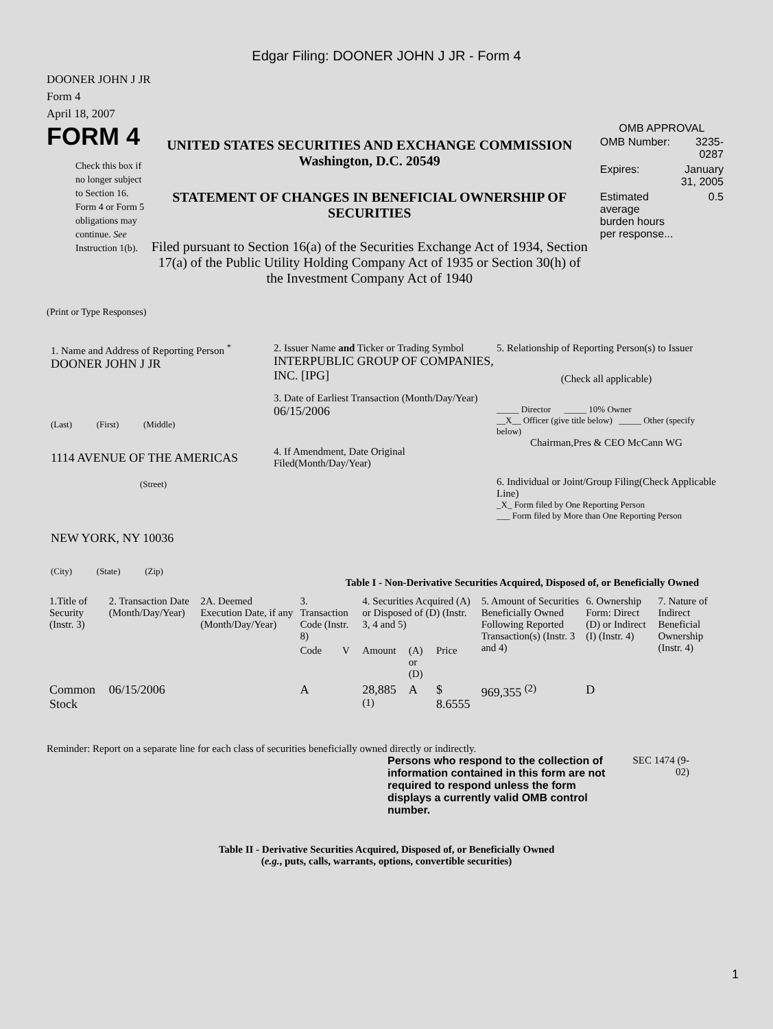Edgar Filing: DOONER JOHN J JR - Form 4
DOONER JOHN J JR
Form 4
April 18, 2007
FORM 4
Check this box if no longer subject to Section 16. Form 4 or Form 5 obligations may continue. See Instruction 1(b).
UNITED STATES SECURITIES AND EXCHANGE COMMISSION
Washington, D.C. 20549
STATEMENT OF CHANGES IN BENEFICIAL OWNERSHIP OF SECURITIES
Filed pursuant to Section 16(a) of the Securities Exchange Act of 1934, Section 17(a) of the Public Utility Holding Company Act of 1935 or Section 30(h) of the Investment Company Act of 1940
OMB APPROVAL
| OMB Number: | 3235-0287 |
| Expires: | January 31, 2005 |
| Estimated average burden hours per response... | 0.5 |
(Print or Type Responses)
1. Name and Address of Reporting Person <sup>*</sup>
DOONER JOHN J JR
(Last) (First) (Middle)
1114 AVENUE OF THE AMERICAS
(Street)
NEW YORK, NY 10036
(City) (State) (Zip)
2. Issuer Name and Ticker or Trading Symbol
INTERPUBLIC GROUP OF COMPANIES, INC. [IPG]
3. Date of Earliest Transaction (Month/Day/Year)
06/15/2006
4. If Amendment, Date Original Filed(Month/Day/Year)
5. Relationship of Reporting Person(s) to Issuer
(Check all applicable)
_____ Director _____ 10% Owner
__X__ Officer (give title below) _____ Other (specify below)
Chairman,Pres & CEO McCann WG
6. Individual or Joint/Group Filing(Check Applicable Line)
_X_ Form filed by One Reporting Person
___ Form filed by More than One Reporting Person
Table I - Non-Derivative Securities Acquired, Disposed of, or Beneficially Owned
| 1.Title of Security (Instr. 3) | 2. Transaction Date (Month/Day/Year) | 2A. Deemed Execution Date, if any (Month/Day/Year) | 3. Transaction Code (Instr. 8) | | 4. Securities Acquired (A) or Disposed of (D) (Instr. 3, 4 and 5) | | | 5. Amount of Securities Beneficially Owned Following Reported Transaction(s) (Instr. 3 and 4) | 6. Ownership Form: Direct (D) or Indirect (I) (Instr. 4) | 7. Nature of Indirect Beneficial Ownership (Instr. 4) |
| --- | --- | --- | --- | --- | --- | --- | --- | --- | --- | --- |
| | | | Code | V | Amount | (A) or (D) | Price | | | |
| Common Stock | 06/15/2006 | | A | | 28,885 <sup>(1)</sup> | A | $ 8.6555 | 969,355 <sup>(2)</sup> | D | |
Reminder: Report on a separate line for each class of securities beneficially owned directly or indirectly.
Persons who respond to the collection of information contained in this form are not required to respond unless the form displays a currently valid OMB control number.
SEC 1474 (9-02)
Table II - Derivative Securities Acquired, Disposed of, or Beneficially Owned
(e.g., puts, calls, warrants, options, convertible securities)
1